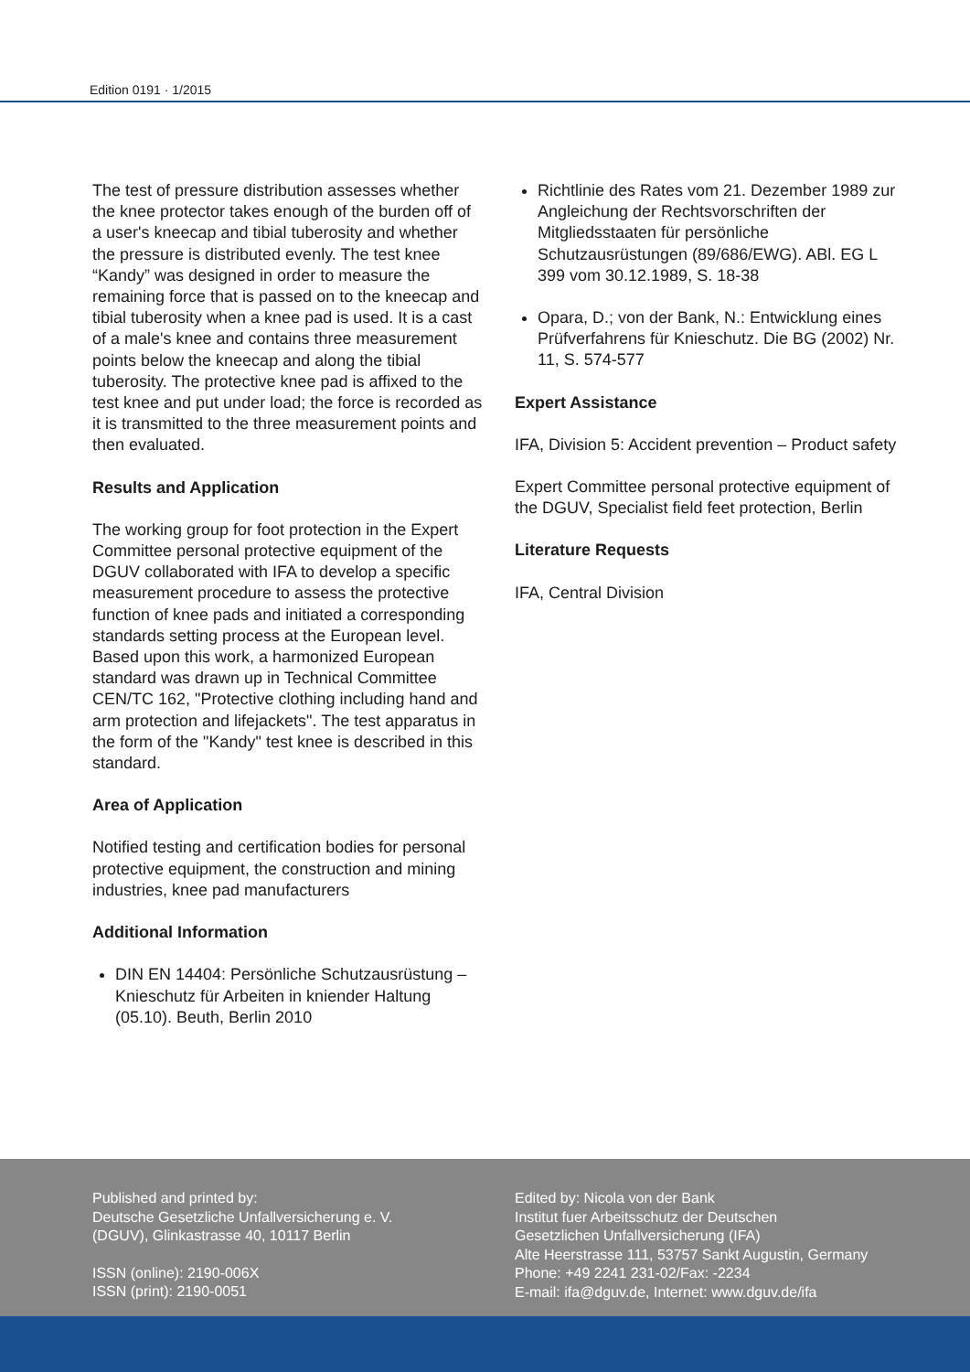Edition 0191 · 1/2015
The test of pressure distribution assesses whether the knee protector takes enough of the burden off of a user's kneecap and tibial tuberosity and whether the pressure is distributed evenly. The test knee “Kandy” was designed in order to measure the remaining force that is passed on to the kneecap and tibial tuberosity when a knee pad is used. It is a cast of a male's knee and contains three measurement points below the kneecap and along the tibial tuberosity. The protective knee pad is affixed to the test knee and put under load; the force is recorded as it is transmitted to the three measurement points and then evaluated.
Results and Application
The working group for foot protection in the Expert Committee personal protective equipment of the DGUV collaborated with IFA to develop a specific measurement procedure to assess the protective function of knee pads and initiated a corresponding standards setting process at the European level. Based upon this work, a harmonized European standard was drawn up in Technical Committee CEN/TC 162, "Protective clothing including hand and arm protection and lifejackets". The test apparatus in the form of the "Kandy" test knee is described in this standard.
Area of Application
Notified testing and certification bodies for personal protective equipment, the construction and mining industries, knee pad manufacturers
Additional Information
DIN EN 14404: Persönliche Schutzausrüstung – Knieschutz für Arbeiten in kniender Haltung (05.10). Beuth, Berlin 2010
Richtlinie des Rates vom 21. Dezember 1989 zur Angleichung der Rechtsvorschriften der Mitgliedsstaaten für persönliche Schutzausrüstungen (89/686/EWG). ABl. EG L 399 vom 30.12.1989, S. 18-38
Opara, D.; von der Bank, N.: Entwicklung eines Prüfverfahrens für Knieschutz. Die BG (2002) Nr. 11, S. 574-577
Expert Assistance
IFA, Division 5: Accident prevention – Product safety
Expert Committee personal protective equipment of the DGUV, Specialist field feet protection, Berlin
Literature Requests
IFA, Central Division
Published and printed by:
Deutsche Gesetzliche Unfallversicherung e. V.
(DGUV), Glinkastrasse 40, 10117 Berlin
ISSN (online): 2190-006X
ISSN (print): 2190-0051
Edited by: Nicola von der Bank
Institut fuer Arbeitsschutz der Deutschen
Gesetzlichen Unfallversicherung (IFA)
Alte Heerstrasse 111, 53757 Sankt Augustin, Germany
Phone: +49 2241 231-02/Fax: -2234
E-mail: ifa@dguv.de, Internet: www.dguv.de/ifa